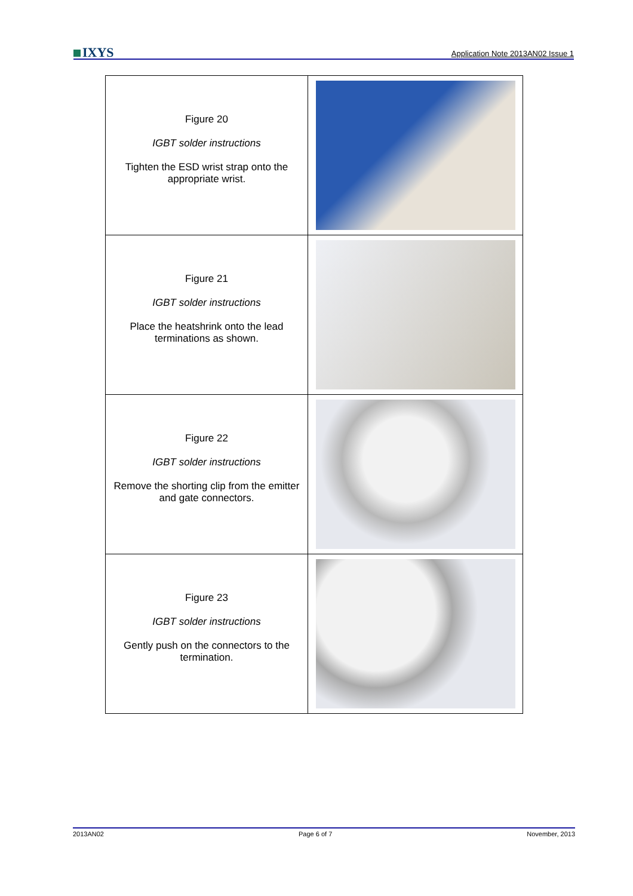IXYS
Application Note 2013AN02 Issue 1
| Figure 20 IGBT solder instructions Tighten the ESD wrist strap onto the appropriate wrist. | |
| Figure 21 IGBT solder instructions Place the heatshrink onto the lead terminations as shown. | |
| Figure 22 IGBT solder instructions Remove the shorting clip from the emitter and gate connectors. | |
| Figure 23 IGBT solder instructions Gently push on the connectors to the termination. | |
2013AN02 Page 6 of 7 November, 2013